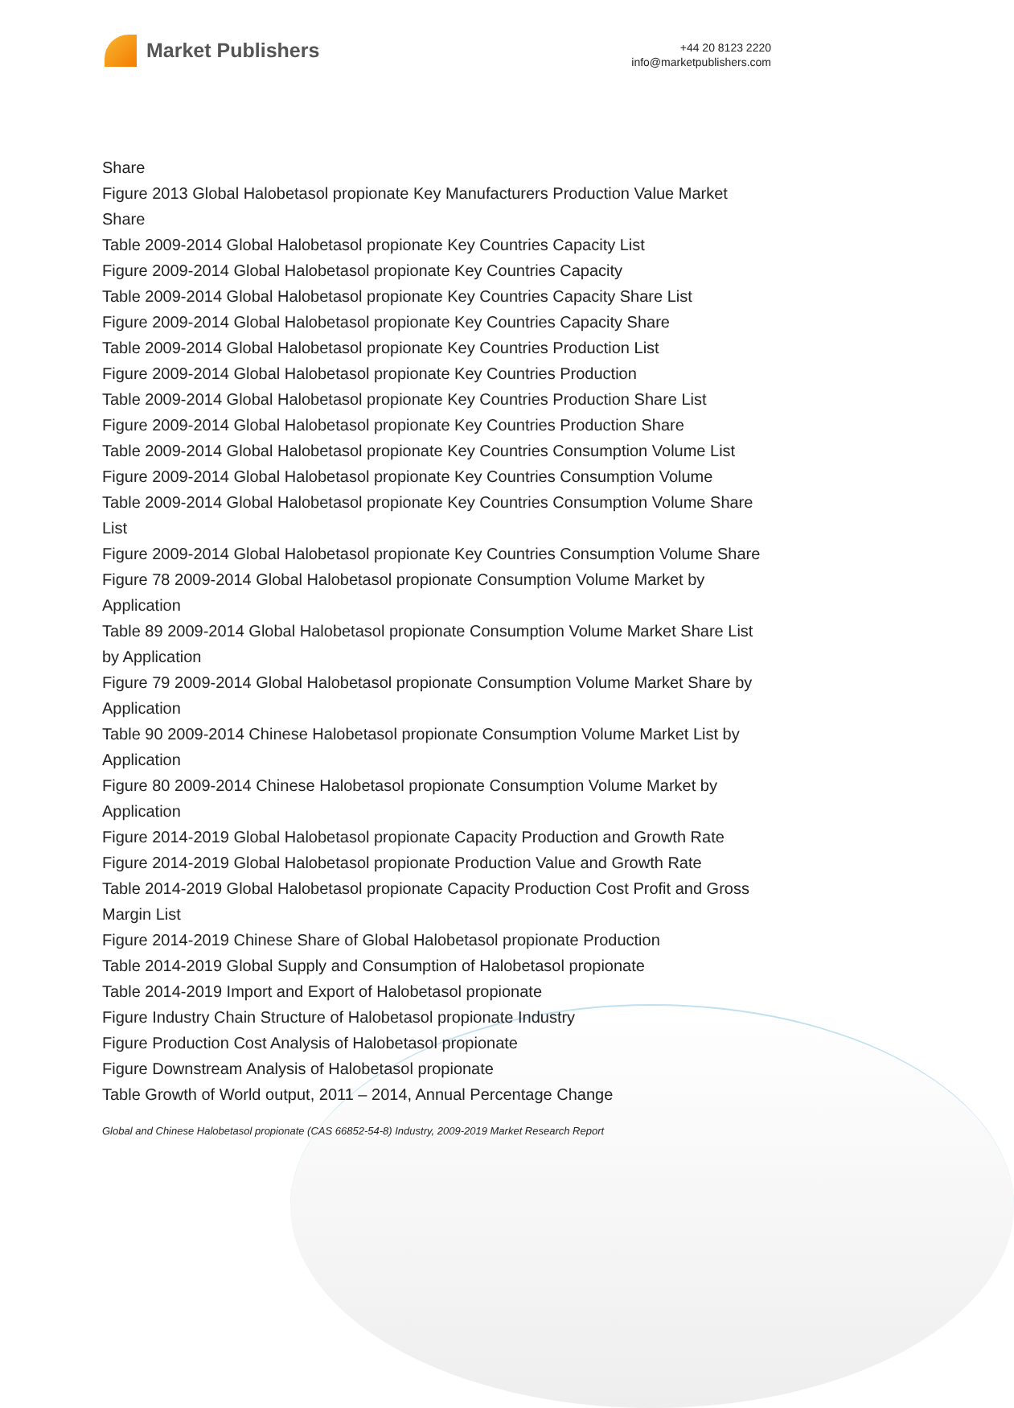Market Publishers
+44 20 8123 2220
info@marketpublishers.com
Share
Figure 2013 Global Halobetasol propionate Key Manufacturers Production Value Market Share
Table 2009-2014 Global Halobetasol propionate Key Countries Capacity List
Figure 2009-2014 Global Halobetasol propionate Key Countries Capacity
Table 2009-2014 Global Halobetasol propionate Key Countries Capacity Share List
Figure 2009-2014 Global Halobetasol propionate Key Countries Capacity Share
Table 2009-2014 Global Halobetasol propionate Key Countries Production List
Figure 2009-2014 Global Halobetasol propionate Key Countries Production
Table 2009-2014 Global Halobetasol propionate Key Countries Production Share List
Figure 2009-2014 Global Halobetasol propionate Key Countries Production Share
Table 2009-2014 Global Halobetasol propionate Key Countries Consumption Volume List
Figure 2009-2014 Global Halobetasol propionate Key Countries Consumption Volume
Table 2009-2014 Global Halobetasol propionate Key Countries Consumption Volume Share List
Figure 2009-2014 Global Halobetasol propionate Key Countries Consumption Volume Share
Figure 78 2009-2014 Global Halobetasol propionate Consumption Volume Market by Application
Table 89 2009-2014 Global Halobetasol propionate Consumption Volume Market Share List by Application
Figure 79 2009-2014 Global Halobetasol propionate Consumption Volume Market Share by Application
Table 90 2009-2014 Chinese Halobetasol propionate Consumption Volume Market List by Application
Figure 80 2009-2014 Chinese Halobetasol propionate Consumption Volume Market by Application
Figure 2014-2019 Global Halobetasol propionate Capacity Production and Growth Rate
Figure 2014-2019 Global Halobetasol propionate Production Value and Growth Rate
Table 2014-2019 Global Halobetasol propionate Capacity Production Cost Profit and Gross Margin List
Figure 2014-2019 Chinese Share of Global Halobetasol propionate Production
Table 2014-2019 Global Supply and Consumption of Halobetasol propionate
Table 2014-2019 Import and Export of Halobetasol propionate
Figure Industry Chain Structure of Halobetasol propionate Industry
Figure Production Cost Analysis of Halobetasol propionate
Figure Downstream Analysis of Halobetasol propionate
Table Growth of World output, 2011 – 2014, Annual Percentage Change
Global and Chinese Halobetasol propionate (CAS 66852-54-8) Industry, 2009-2019 Market Research Report